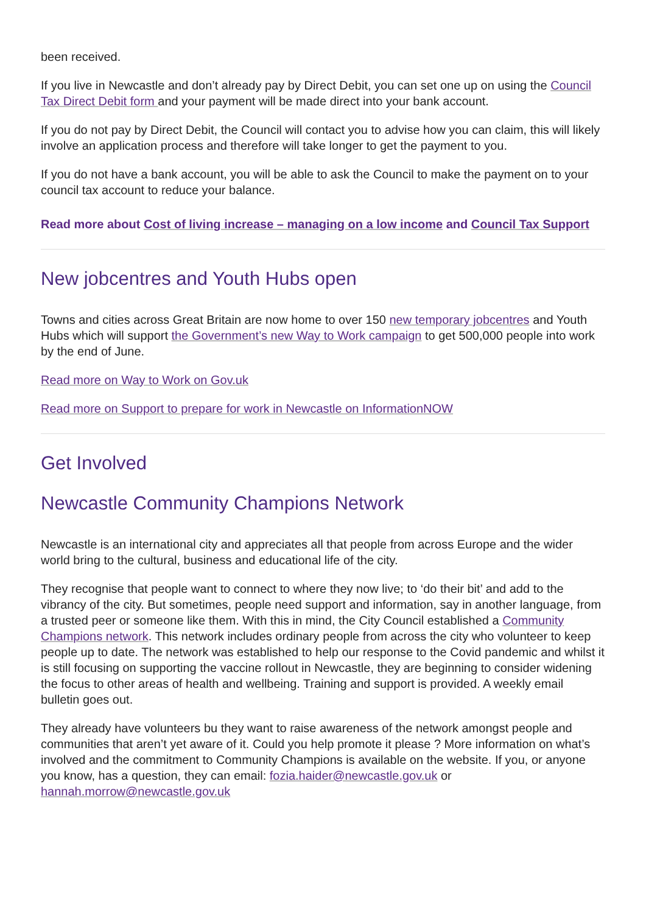been received.
If you live in Newcastle and don’t already pay by Direct Debit, you can set one up on using the Council Tax Direct Debit form and your payment will be made direct into your bank account.
If you do not pay by Direct Debit, the Council will contact you to advise how you can claim, this will likely involve an application process and therefore will take longer to get the payment to you.
If you do not have a bank account, you will be able to ask the Council to make the payment on to your council tax account to reduce your balance.
Read more about Cost of living increase – managing on a low income and Council Tax Support
New jobcentres and Youth Hubs open
Towns and cities across Great Britain are now home to over 150 new temporary jobcentres and Youth Hubs which will support the Government’s new Way to Work campaign to get 500,000 people into work by the end of June.
Read more on Way to Work on Gov.uk
Read more on Support to prepare for work in Newcastle on InformationNOW
Get Involved
Newcastle Community Champions Network
Newcastle is an international city and appreciates all that people from across Europe and the wider world bring to the cultural, business and educational life of the city.
They recognise that people want to connect to where they now live; to ‘do their bit’ and add to the vibrancy of the city. But sometimes, people need support and information, say in another language, from a trusted peer or someone like them. With this in mind, the City Council established a Community Champions network. This network includes ordinary people from across the city who volunteer to keep people up to date. The network was established to help our response to the Covid pandemic and whilst it is still focusing on supporting the vaccine rollout in Newcastle, they are beginning to consider widening the focus to other areas of health and wellbeing. Training and support is provided. A weekly email bulletin goes out.
They already have volunteers bu they want to raise awareness of the network amongst people and communities that aren’t yet aware of it. Could you help promote it please ? More information on what’s involved and the commitment to Community Champions is available on the website. If you, or anyone you know, has a question, they can email: fozia.haider@newcastle.gov.uk or hannah.morrow@newcastle.gov.uk